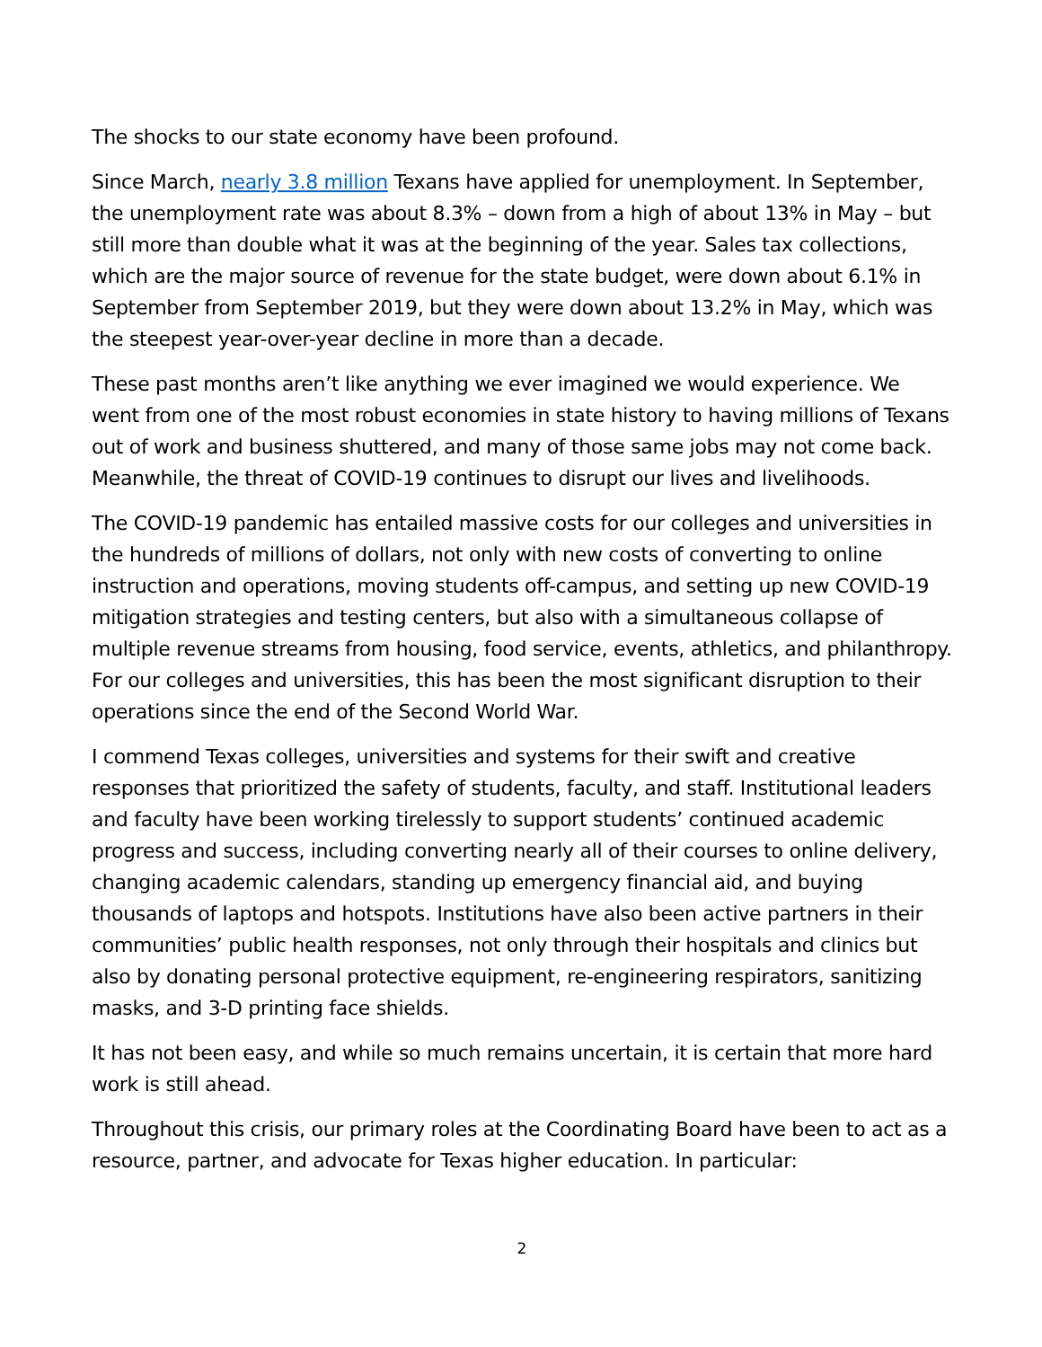The shocks to our state economy have been profound.
Since March, nearly 3.8 million Texans have applied for unemployment. In September, the unemployment rate was about 8.3% – down from a high of about 13% in May – but still more than double what it was at the beginning of the year. Sales tax collections, which are the major source of revenue for the state budget, were down about 6.1% in September from September 2019, but they were down about 13.2% in May, which was the steepest year-over-year decline in more than a decade.
These past months aren’t like anything we ever imagined we would experience. We went from one of the most robust economies in state history to having millions of Texans out of work and business shuttered, and many of those same jobs may not come back. Meanwhile, the threat of COVID-19 continues to disrupt our lives and livelihoods.
The COVID-19 pandemic has entailed massive costs for our colleges and universities in the hundreds of millions of dollars, not only with new costs of converting to online instruction and operations, moving students off-campus, and setting up new COVID-19 mitigation strategies and testing centers, but also with a simultaneous collapse of multiple revenue streams from housing, food service, events, athletics, and philanthropy. For our colleges and universities, this has been the most significant disruption to their operations since the end of the Second World War.
I commend Texas colleges, universities and systems for their swift and creative responses that prioritized the safety of students, faculty, and staff. Institutional leaders and faculty have been working tirelessly to support students’ continued academic progress and success, including converting nearly all of their courses to online delivery, changing academic calendars, standing up emergency financial aid, and buying thousands of laptops and hotspots. Institutions have also been active partners in their communities’ public health responses, not only through their hospitals and clinics but also by donating personal protective equipment, re-engineering respirators, sanitizing masks, and 3-D printing face shields.
It has not been easy, and while so much remains uncertain, it is certain that more hard work is still ahead.
Throughout this crisis, our primary roles at the Coordinating Board have been to act as a resource, partner, and advocate for Texas higher education. In particular:
2